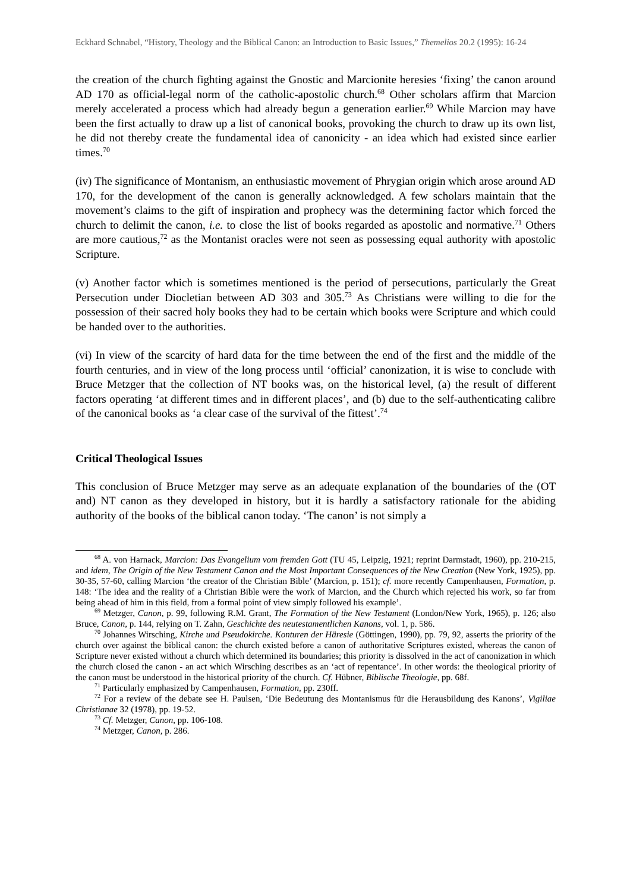Eckhard Schnabel, “History, Theology and the Biblical Canon: an Introduction to Basic Issues,” Themelios 20.2 (1995): 16-24
the creation of the church fighting against the Gnostic and Marcionite heresies ‘fixing’ the canon around AD 170 as official-legal norm of the catholic-apostolic church.<sup>68</sup> Other scholars affirm that Marcion merely accelerated a process which had already begun a generation earlier.<sup>69</sup> While Marcion may have been the first actually to draw up a list of canonical books, provoking the church to draw up its own list, he did not thereby create the fundamental idea of canonicity - an idea which had existed since earlier times.<sup>70</sup>
(iv) The significance of Montanism, an enthusiastic movement of Phrygian origin which arose around AD 170, for the development of the canon is generally acknowledged. A few scholars maintain that the movement’s claims to the gift of inspiration and prophecy was the determining factor which forced the church to delimit the canon, i.e. to close the list of books regarded as apostolic and normative.<sup>71</sup> Others are more cautious,<sup>72</sup> as the Montanist oracles were not seen as possessing equal authority with apostolic Scripture.
(v) Another factor which is sometimes mentioned is the period of persecutions, particularly the Great Persecution under Diocletian between AD 303 and 305.<sup>73</sup> As Christians were willing to die for the possession of their sacred holy books they had to be certain which books were Scripture and which could be handed over to the authorities.
(vi) In view of the scarcity of hard data for the time between the end of the first and the middle of the fourth centuries, and in view of the long process until ‘official’ canonization, it is wise to conclude with Bruce Metzger that the collection of NT books was, on the historical level, (a) the result of different factors operating ‘at different times and in different places’, and (b) due to the self-authenticating calibre of the canonical books as ‘a clear case of the survival of the fittest’.<sup>74</sup>
Critical Theological Issues
This conclusion of Bruce Metzger may serve as an adequate explanation of the boundaries of the (OT and) NT canon as they developed in history, but it is hardly a satisfactory rationale for the abiding authority of the books of the biblical canon today. ‘The canon’ is not simply a
<sup>68</sup> A. von Harnack, Marcion: Das Evangelium vom fremden Gott (TU 45, Leipzig, 1921; reprint Darmstadt, 1960), pp. 210-215, and idem, The Origin of the New Testament Canon and the Most Important Consequences of the New Creation (New York, 1925), pp. 30-35, 57-60, calling Marcion ‘the creator of the Christian Bible’ (Marcion, p. 151); cf. more recently Campenhausen, Formation, p. 148: ‘The idea and the reality of a Christian Bible were the work of Marcion, and the Church which rejected his work, so far from being ahead of him in this field, from a formal point of view simply followed his example’.
<sup>69</sup> Metzger, Canon, p. 99, following R.M. Grant, The Formation of the New Testament (London/New York, 1965), p. 126; also Bruce, Canon, p. 144, relying on T. Zahn, Geschichte des neutestamentlichen Kanons, vol. 1, p. 586.
<sup>70</sup> Johannes Wirsching, Kirche und Pseudokirche. Konturen der Häresie (Göttingen, 1990), pp. 79, 92, asserts the priority of the church over against the biblical canon: the church existed before a canon of authoritative Scriptures existed, whereas the canon of Scripture never existed without a church which determined its boundaries; this priority is dissolved in the act of canonization in which the church closed the canon - an act which Wirsching describes as an ‘act of repentance’. In other words: the theological priority of the canon must be understood in the historical priority of the church. Cf. Hübner, Biblische Theologie, pp. 68f.
<sup>71</sup> Particularly emphasized by Campenhausen, Formation, pp. 230ff.
<sup>72</sup> For a review of the debate see H. Paulsen, ‘Die Bedeutung des Montanismus für die Herausbildung des Kanons’, Vigiliae Christianae 32 (1978), pp. 19-52.
<sup>73</sup> Cf. Metzger, Canon, pp. 106-108.
<sup>74</sup> Metzger, Canon, p. 286.